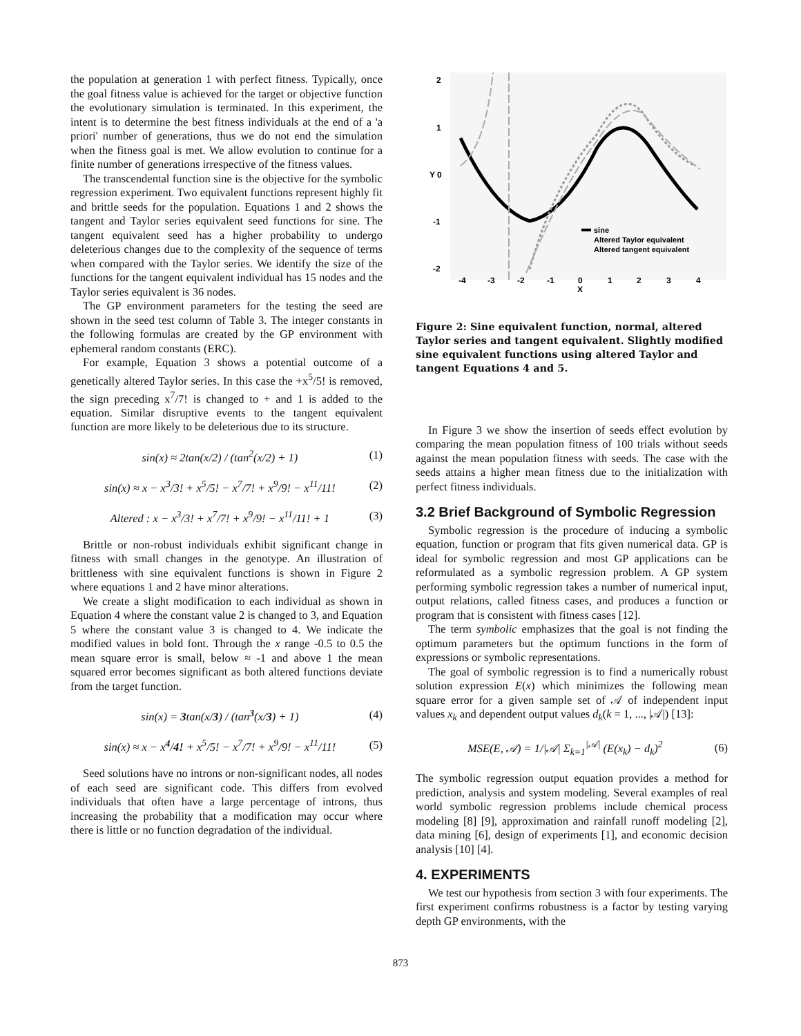the population at generation 1 with perfect fitness. Typically, once the goal fitness value is achieved for the target or objective function the evolutionary simulation is terminated. In this experiment, the intent is to determine the best fitness individuals at the end of a 'a priori' number of generations, thus we do not end the simulation when the fitness goal is met. We allow evolution to continue for a finite number of generations irrespective of the fitness values.
The transcendental function sine is the objective for the symbolic regression experiment. Two equivalent functions represent highly fit and brittle seeds for the population. Equations 1 and 2 shows the tangent and Taylor series equivalent seed functions for sine. The tangent equivalent seed has a higher probability to undergo deleterious changes due to the complexity of the sequence of terms when compared with the Taylor series. We identify the size of the functions for the tangent equivalent individual has 15 nodes and the Taylor series equivalent is 36 nodes.
The GP environment parameters for the testing the seed are shown in the seed test column of Table 3. The integer constants in the following formulas are created by the GP environment with ephemeral random constants (ERC).
For example, Equation 3 shows a potential outcome of a genetically altered Taylor series. In this case the +x<sup>5</sup>/5! is removed, the sign preceding x<sup>7</sup>/7! is changed to + and 1 is added to the equation. Similar disruptive events to the tangent equivalent function are more likely to be deleterious due to its structure.
sin(x) ≈ 2tan(x/2) / (tan<sup>2</sup>(x/2) + 1) (1)
sin(x) ≈ x − x<sup>3</sup>/3! + x<sup>5</sup>/5! − x<sup>7</sup>/7! + x<sup>9</sup>/9! − x<sup>11</sup>/11! (2)
Altered : x − x<sup>3</sup>/3! + x<sup>7</sup>/7! + x<sup>9</sup>/9! − x<sup>11</sup>/11! + 1 (3)
Brittle or non-robust individuals exhibit significant change in fitness with small changes in the genotype. An illustration of brittleness with sine equivalent functions is shown in Figure 2 where equations 1 and 2 have minor alterations.
We create a slight modification to each individual as shown in Equation 4 where the constant value 2 is changed to 3, and Equation 5 where the constant value 3 is changed to 4. We indicate the modified values in bold font. Through the x range -0.5 to 0.5 the mean square error is small, below ≈ -1 and above 1 the mean squared error becomes significant as both altered functions deviate from the target function.
sin(x) = 3tan(x/3) / (tan<sup>3</sup>(x/3) + 1) (4)
sin(x) ≈ x − x<sup>4</sup>/4! + x<sup>5</sup>/5! − x<sup>7</sup>/7! + x<sup>9</sup>/9! − x<sup>11</sup>/11! (5)
Seed solutions have no introns or non-significant nodes, all nodes of each seed are significant code. This differs from evolved individuals that often have a large percentage of introns, thus increasing the probability that a modification may occur where there is little or no function degradation of the individual.
2
1
Y 0
-1
-2
-4
-3
-2
-1
0
1
2
3
4
X
sine
Altered Taylor equivalent
Altered tangent equivalent
Figure 2: Sine equivalent function, normal, altered Taylor series and tangent equivalent. Slightly modified sine equivalent functions using altered Taylor and tangent Equations 4 and 5.
In Figure 3 we show the insertion of seeds effect evolution by comparing the mean population fitness of 100 trials without seeds against the mean population fitness with seeds. The case with the seeds attains a higher mean fitness due to the initialization with perfect fitness individuals.
3.2 Brief Background of Symbolic Regression
Symbolic regression is the procedure of inducing a symbolic equation, function or program that fits given numerical data. GP is ideal for symbolic regression and most GP applications can be reformulated as a symbolic regression problem. A GP system performing symbolic regression takes a number of numerical input, output relations, called fitness cases, and produces a function or program that is consistent with fitness cases [12].
The term symbolic emphasizes that the goal is not finding the optimum parameters but the optimum functions in the form of expressions or symbolic representations.
The goal of symbolic regression is to find a numerically robust solution expression E(x) which minimizes the following mean square error for a given sample set of 𝒜 of independent input values x<sub>k</sub> and dependent output values d<sub>k</sub>(k = 1, ..., |𝒜|) [13]:
MSE(E, 𝒜) = 1/|𝒜| Σ<sub>k=1</sub><sup>|𝒜|</sup> (E(x<sub>k</sub>) − d<sub>k</sub>)<sup>2</sup> (6)
The symbolic regression output equation provides a method for prediction, analysis and system modeling. Several examples of real world symbolic regression problems include chemical process modeling [8] [9], approximation and rainfall runoff modeling [2], data mining [6], design of experiments [1], and economic decision analysis [10] [4].
4. EXPERIMENTS
We test our hypothesis from section 3 with four experiments. The first experiment confirms robustness is a factor by testing varying depth GP environments, with the
873